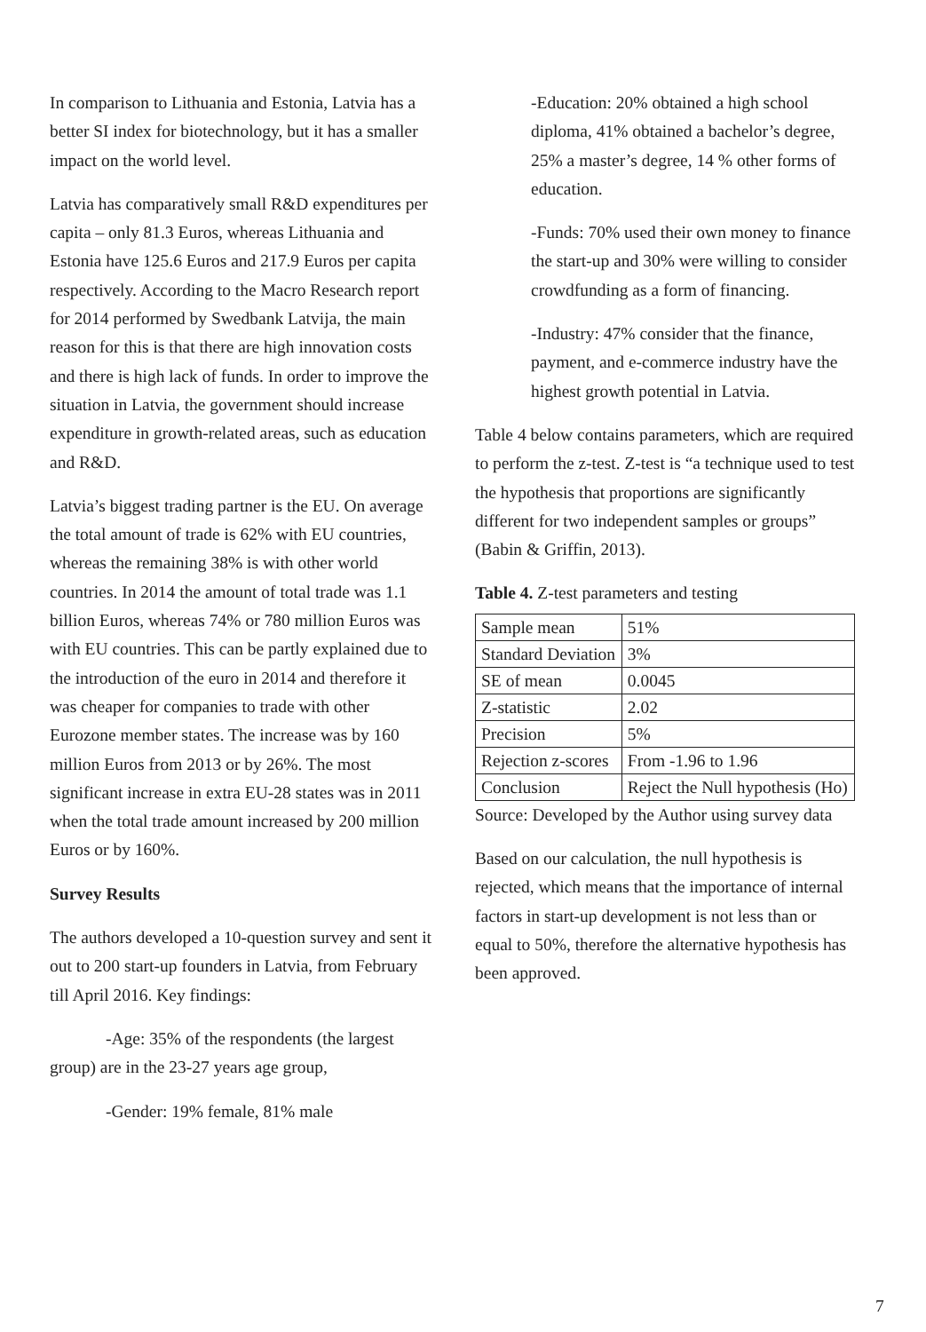In comparison to Lithuania and Estonia, Latvia has a better SI index for biotechnology, but it has a smaller impact on the world level.
Latvia has comparatively small R&D expenditures per capita – only 81.3 Euros, whereas Lithuania and Estonia have 125.6 Euros and 217.9 Euros per capita respectively. According to the Macro Research report for 2014 performed by Swedbank Latvija, the main reason for this is that there are high innovation costs and there is high lack of funds. In order to improve the situation in Latvia, the government should increase expenditure in growth-related areas, such as education and R&D.
Latvia’s biggest trading partner is the EU. On average the total amount of trade is 62% with EU countries, whereas the remaining 38% is with other world countries. In 2014 the amount of total trade was 1.1 billion Euros, whereas 74% or 780 million Euros was with EU countries. This can be partly explained due to the introduction of the euro in 2014 and therefore it was cheaper for companies to trade with other Eurozone member states. The increase was by 160 million Euros from 2013 or by 26%. The most significant increase in extra EU-28 states was in 2011 when the total trade amount increased by 200 million Euros or by 160%.
Survey Results
The authors developed a 10-question survey and sent it out to 200 start-up founders in Latvia, from February till April 2016. Key findings:
-Age: 35% of the respondents (the largest group) are in the 23-27 years age group,
-Gender: 19% female, 81% male
-Education: 20% obtained a high school diploma, 41% obtained a bachelor’s degree, 25% a master’s degree, 14 % other forms of education.
-Funds: 70% used their own money to finance the start-up and 30% were willing to consider crowdfunding as a form of financing.
-Industry: 47% consider that the finance, payment, and e-commerce industry have the highest growth potential in Latvia.
Table 4 below contains parameters, which are required to perform the z-test. Z-test is “a technique used to test the hypothesis that proportions are significantly different for two independent samples or groups” (Babin & Griffin, 2013).
Table 4. Z-test parameters and testing
| Sample mean | 51% |
| Standard Deviation | 3% |
| SE of mean | 0.0045 |
| Z-statistic | 2.02 |
| Precision | 5% |
| Rejection z-scores | From -1.96 to 1.96 |
| Conclusion | Reject the Null hypothesis (Ho) |
Source: Developed by the Author using survey data
Based on our calculation, the null hypothesis is rejected, which means that the importance of internal factors in start-up development is not less than or equal to 50%, therefore the alternative hypothesis has been approved.
7